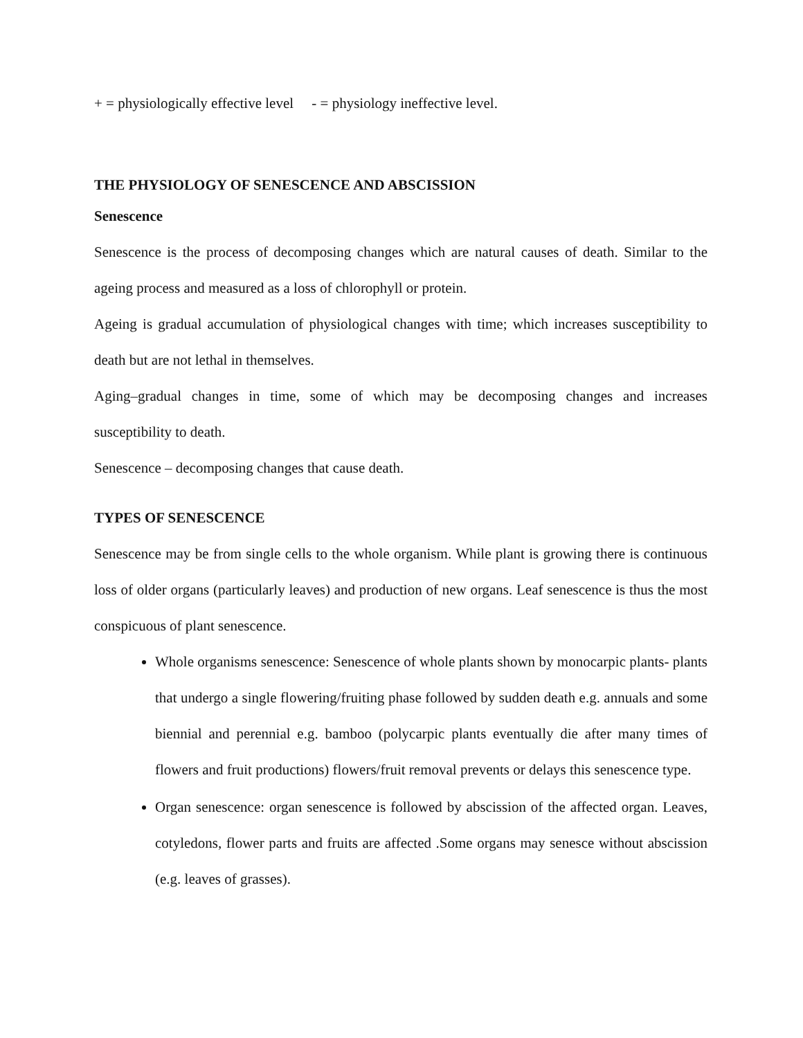+ = physiologically effective level - = physiology ineffective level.
THE PHYSIOLOGY OF SENESCENCE AND ABSCISSION
Senescence
Senescence is the process of decomposing changes which are natural causes of death. Similar to the ageing process and measured as a loss of chlorophyll or protein.
Ageing is gradual accumulation of physiological changes with time; which increases susceptibility to death but are not lethal in themselves.
Aging–gradual changes in time, some of which may be decomposing changes and increases susceptibility to death.
Senescence – decomposing changes that cause death.
TYPES OF SENESCENCE
Senescence may be from single cells to the whole organism. While plant is growing there is continuous loss of older organs (particularly leaves) and production of new organs. Leaf senescence is thus the most conspicuous of plant senescence.
Whole organisms senescence: Senescence of whole plants shown by monocarpic plants- plants that undergo a single flowering/fruiting phase followed by sudden death e.g. annuals and some biennial and perennial e.g. bamboo (polycarpic plants eventually die after many times of flowers and fruit productions) flowers/fruit removal prevents or delays this senescence type.
Organ senescence: organ senescence is followed by abscission of the affected organ. Leaves, cotyledons, flower parts and fruits are affected .Some organs may senesce without abscission (e.g. leaves of grasses).